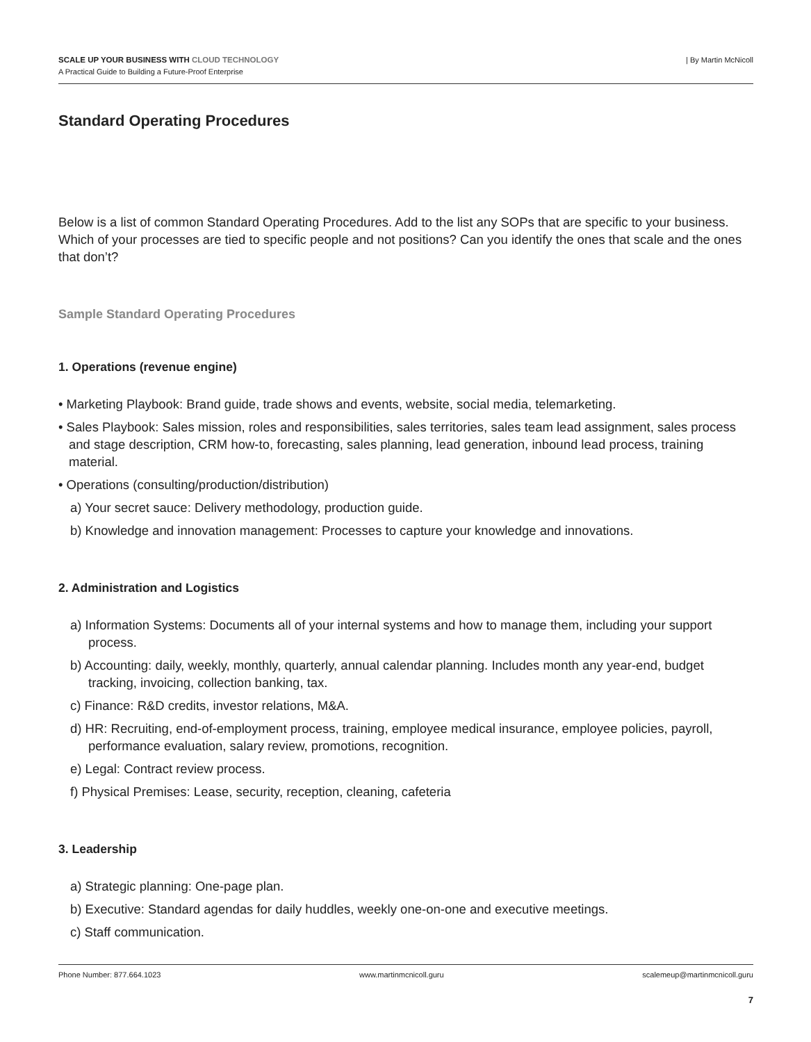SCALE UP YOUR BUSINESS WITH CLOUD TECHNOLOGY
A Practical Guide to Building a Future-Proof Enterprise
| By Martin McNicoll
Standard Operating Procedures
Below is a list of common Standard Operating Procedures. Add to the list any SOPs that are specific to your business. Which of your processes are tied to specific people and not positions? Can you identify the ones that scale and the ones that don’t?
Sample Standard Operating Procedures
1. Operations (revenue engine)
• Marketing Playbook: Brand guide, trade shows and events, website, social media, telemarketing.
• Sales Playbook: Sales mission, roles and responsibilities, sales territories, sales team lead assignment, sales process and stage description, CRM how-to, forecasting, sales planning, lead generation, inbound lead process, training material.
• Operations (consulting/production/distribution)
a) Your secret sauce: Delivery methodology, production guide.
b) Knowledge and innovation management: Processes to capture your knowledge and innovations.
2. Administration and Logistics
a) Information Systems: Documents all of your internal systems and how to manage them, including your support process.
b) Accounting: daily, weekly, monthly, quarterly, annual calendar planning. Includes month any year-end, budget tracking, invoicing, collection banking, tax.
c) Finance: R&D credits, investor relations, M&A.
d) HR: Recruiting, end-of-employment process, training, employee medical insurance, employee policies, payroll, performance evaluation, salary review, promotions, recognition.
e) Legal: Contract review process.
f) Physical Premises: Lease, security, reception, cleaning, cafeteria
3. Leadership
a) Strategic planning: One-page plan.
b) Executive: Standard agendas for daily huddles, weekly one-on-one and executive meetings.
c) Staff communication.
Phone Number: 877.664.1023 www.martinmcnicoll.guru scalemeup@martinmcnicoll.guru
7